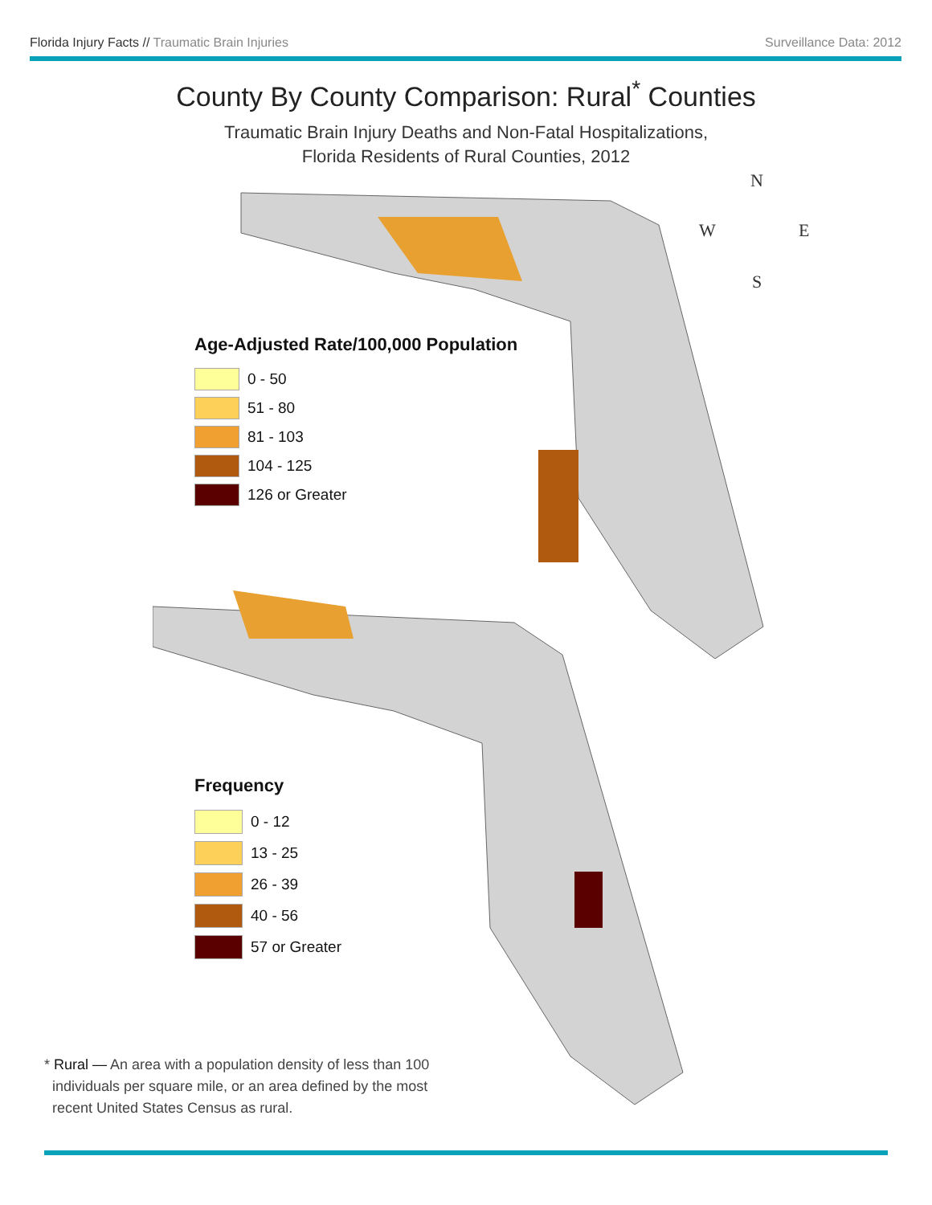Florida Injury Facts // Traumatic Brain Injuries Surveillance Data: 2012
County By County Comparison: Rural<sup>*</sup> Counties
Traumatic Brain Injury Deaths and Non-Fatal Hospitalizations,
Florida Residents of Rural Counties, 2012
N
W E
S
Age-Adjusted Rate/100,000 Population
0 - 50
51 - 80
81 - 103
104 - 125
126 or Greater
Frequency
0 - 12
13 - 25
26 - 39
40 - 56
57 or Greater
* Rural — An area with a population density of less than 100
individuals per square mile, or an area defined by the most
recent United States Census as rural.